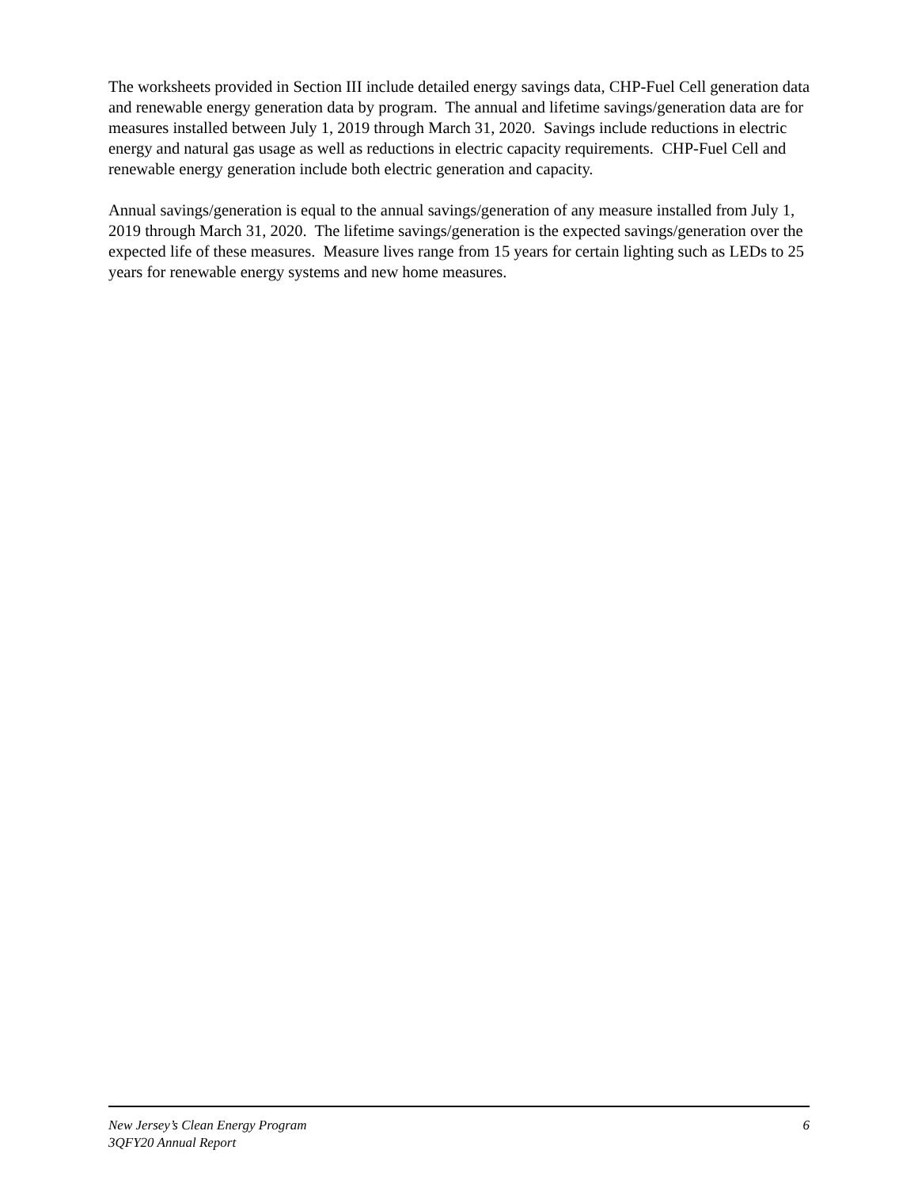The worksheets provided in Section III include detailed energy savings data, CHP-Fuel Cell generation data and renewable energy generation data by program. The annual and lifetime savings/generation data are for measures installed between July 1, 2019 through March 31, 2020. Savings include reductions in electric energy and natural gas usage as well as reductions in electric capacity requirements. CHP-Fuel Cell and renewable energy generation include both electric generation and capacity.
Annual savings/generation is equal to the annual savings/generation of any measure installed from July 1, 2019 through March 31, 2020. The lifetime savings/generation is the expected savings/generation over the expected life of these measures. Measure lives range from 15 years for certain lighting such as LEDs to 25 years for renewable energy systems and new home measures.
New Jersey’s Clean Energy Program 6
3QFY20 Annual Report